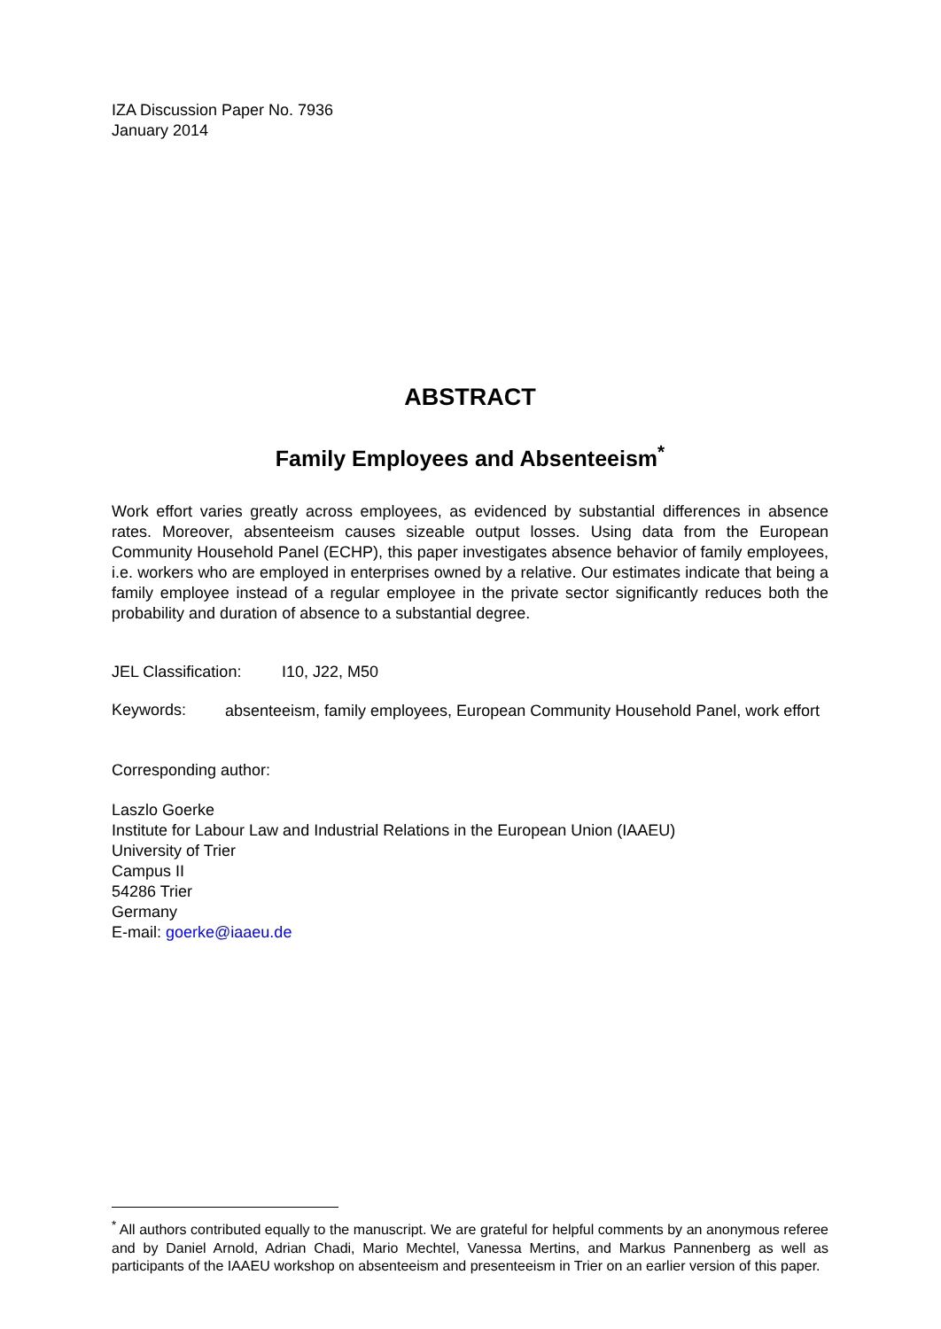IZA Discussion Paper No. 7936
January 2014
ABSTRACT
Family Employees and Absenteeism<sup>*</sup>
Work effort varies greatly across employees, as evidenced by substantial differences in absence rates. Moreover, absenteeism causes sizeable output losses. Using data from the European Community Household Panel (ECHP), this paper investigates absence behavior of family employees, i.e. workers who are employed in enterprises owned by a relative. Our estimates indicate that being a family employee instead of a regular employee in the private sector significantly reduces both the probability and duration of absence to a substantial degree.
JEL Classification: I10, J22, M50
Keywords:
absenteeism, family employees, European Community Household Panel, work effort
Corresponding author:
Laszlo Goerke
Institute for Labour Law and Industrial Relations in the European Union (IAAEU)
University of Trier
Campus II
54286 Trier
Germany
E-mail: goerke@iaaeu.de
<sup>*</sup> All authors contributed equally to the manuscript. We are grateful for helpful comments by an anonymous referee and by Daniel Arnold, Adrian Chadi, Mario Mechtel, Vanessa Mertins, and Markus Pannenberg as well as participants of the IAAEU workshop on absenteeism and presenteeism in Trier on an earlier version of this paper.